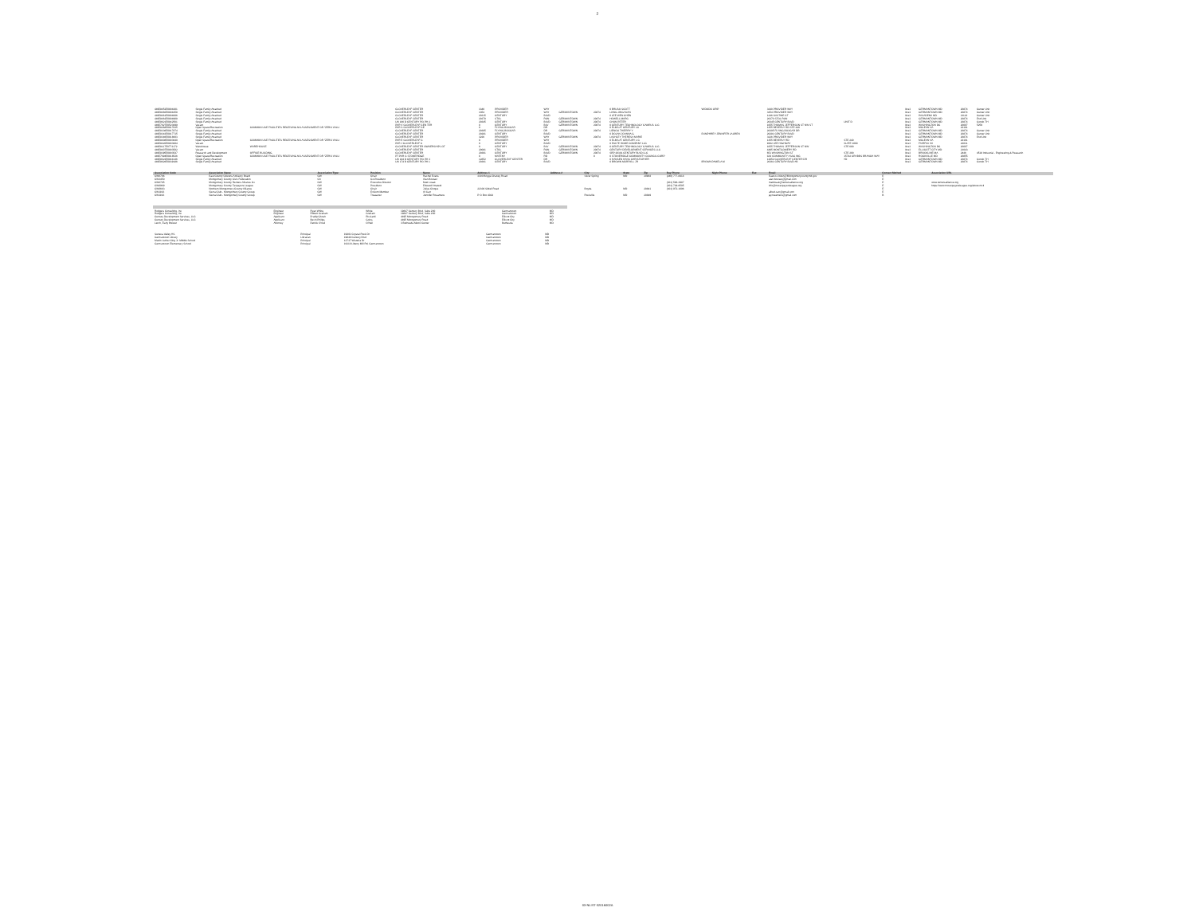2
| 44958452E0804201 | Single Family Attached | | CLOVERLEAF CENTER | 3340 | PROVIDER | WAY | | | 0 BRUSO SCOTT | WIDODO URIP | 3340 PROVIDER WAY | | line3 | GERMANTOWN MD | 20874 | Center Unit |
| 44958460E0804258 | Single Family Attached | | CLOVERLEAF CENTER | 3354 | PROVIDER | WAY | GERMANTOWN | 20874 | LIANG JINGYUAN | | 3354 PROVIDER WAY | | line3 | GERMANTOWN MD | 20874 | Center Unit |
| 44958461E0804006 | Single Family Attached | | CLOVERLEAF CENTER | 20315 | CENTURY | BLVD | | | 0 LEE WEN CHEN | | 1246 CASTINE CT | | line3 | PASADENA MD | 21122 | Center Unit |
| 44958462E0804908 | Single Family Attached | | CLOVERLEAF CENTER | 20370 | STOL | RUN | GERMANTOWN | 20874 | HOWELL MARC | | 20370 STOL RUN | | line3 | GERMANTOWN MD | 20874 | End Unit |
| 44958621E0842561 | Single Family Attached | | UN 186 D CENTURY RO PH 2 | 20345 | CENTURY | BLVD | GERMANTOWN | 20874 | CHUN PETER | | 20345 CENTURY BLVD | UNIT D | line3 | GERMANTOWN MD | 20874 | Condo TH |
| 44957827E0523099 | Vacant | | PAR V CLOVERLEAF CEN TER | 0 | CENTURY | BLV | GERMANTOWN | 20874 | 0 CENTURY TECHNOLOGY CAMPUS LLC | | 1055 THOMAS JEFFERSON ST NW ST | | line3 | WASHINGTON DC | 20007 | 5259 |
| 44958268E0817635 | Open Space/Recreation | COMMON USE FACILITIES RECEIVING NO ASSESSMENT OR "ZERO VALU | PAR S CLOVERLEAF CE | 0 | FLYING BOXCAR | DR | | | 0 ELMS AT CENTURY LC | | 1355 BEVERLY RD STE 240 | | line3 | MCLEAN VA | 22101 | |
| 44958336E0817874 | Single Family Attached | | CLOVERLEAF CENTER | 20305 | FLYING BOXCAR | DR | GERMANTOWN | 20874 | LIENOU THIERRY Y | | 20305 FLYING BOXCAR DR | | line3 | GERMANTOWN MD | 20874 | Center Unit |
| 44958343E0817715 | Single Family Attached | | CLOVERLEAF CENTER | 20281 | CENTURY | BLVD | | | 0 DOLAN JOANNA G | PUMPHREY JENNIFER LAUREN | 20281 CENTURY BLVD | | line3 | GERMANTOWN MD | 20874 | Center Unit |
| 44958346E0818003 | Single Family Attached | | CLOVERLEAF CENTER | 3226 | PROVIDER | WAY | GERMANTOWN | 20874 | LASHLEY THERESA MARIE | | 3226 PROVIDER WAY | | line3 | GERMANTOWN MD | 20874 | End Unit |
| 44958408E0803640 | Open Space/Recreation | COMMON USE FACILITIES RECEIVING NO ASSESSMENT OR "ZERO VALU | PAR E CLOVERLEAF C | 0 | PROVIDER | WAY | | | 0 ELMS AT CENTURY L C | | 1355 BEVERLY RD | STE 240 | line3 | MCLEAN VA | 22101 | |
| 44958420E0803684 | Vacant | | PAR J CLOVERLEAF C | 0 | CENTURY | BLVD | | | 0 PULTE HOME COMPANY LLC | | 9302 LEE HIGHWAY | SUITE 1000 | line3 | FAIRFAX VA | 22031 | |
| 44958117E0772172 | Warehouse | WAREHOUSE | CLOVERLEAF CENTER OWNERSHIP LOT | 0 | CENTURY | BLV | GERMANTOWN | 20874 | 0 CENTURY TECHNOLOGY CAMPUS LLC | | 1055 THOMAS JEFFERSON ST NW | STE 600 | line3 | WASHINGTON DC | 20007 | |
| 44958407E0803582 | Vacant | | CLOVERLEAF CENTER | 20081 | STOL | RUN | GERMANTOWN | 20874 | CENTURY DEVELOPMENT SERVICES LLC | | 4495 MONTGOMERY RD | | line3 | ELLICOTT CITY MD | 21043 | |
| 44958395E0803547 | Research and Development | OFFICE BUILDING | CLOVERLEAF CENTER | 20301 | CENTURY | BLVD | GERMANTOWN | 20874 | SRP 20301 CENTURY BLVD LLC | | 651 WASHINGTON ST | STE 200 | line3 | BROOKLINE MA | 2446 | 4518 Industrial - Engineering & Research |
| 44957694E0818526 | Open Space/Recreation | COMMON USE FACILITIES RECEIVING NO ASSESSMENT OR "ZERO VALU | PT PAR C STONERIDGE | 0 | MATENY | RD | | 0 | 0 STONERIDGE COMMUNITY COUNCIL CORP | | C/O COMMUNITY ASSC INC | 15742 CRABBS BRANCH WAY | line3 | ROCKVILLE MD | 20855 | |
| 44958622E0844146 | Single Family Attached | | UN 184 D CENTURY RO PH 3 | 12852 | CLOVERLEAF CENTER | DR | | | 0 HANSEN HANS CHRISTOPHER | | 12852 CLOVERLEAF CENTER DR | #D | line3 | GERMANTOWN MD | 20874 | Condo TH |
| 44958626E0839186 | Single Family Attached | | UN 174 B CENTURY RO PH 1 | 20361 | CENTURY | BLVD | | | 0 BROWN MORRIS L JR | BROWN PAMELA M | 20361 CENTURY BLVD #B | | line3 | GERMANTOWN MD | 20874 | Condo TH |
| Association Code | Association Name | Association Type | Position | Name | Address 1 | Address 2 | City | State | Zip | Day Phone | Night Phone | Fax | Email | Contact Method | Association URL |
| --- | --- | --- | --- | --- | --- | --- | --- | --- | --- | --- | --- | --- | --- | --- | --- |
| CW6786 | East County Citizens Advisory Board | CW | Chair | Rachel Evans | 3300 Briggs Chaney Road | | Silver Spring | MD | 20904 | (240) 777-8414 | | | Eastco.citizen@Montgomerycountymd.gov | E | |
| CW3450 | Montgomery County Civic Federation | CA | Co-President | Alan Bowser | | | | | | | | | alan.bowser@gmail.com | E | |
| CW6785 | Montgomery County Renters Alliance Inc | CW | Executive Director | Matt Losak | | | | | | (301) 588-3987 | | | mattlosak@rentersalliance.org | E | www.rentersalliance.org |
| CW0969 | Montgomery County Taxpayers League | CW | President | Edward Amatetti | | | | | | (301) 729-6505 | | | info@mctaxpayersleague.org | E | https://www.mctaxpayersleague.org/about-mctl |
| CW0683 | Northern Montgomery County Alliance | CW | Chair | Julius Cinque | 22300 Slidell Road | | Boyds | MD | 20841 | (301) 972-1096 | | | | E | |
| CW1193 | Sierra Club - Montgomery County Group | CW | ExCom Member | Al Carr | | | | | | | | | alfred.carr@gmail.com | E | |
| CW1193 | Sierra Club - Montgomery County Group | CW | Treasurer | Jennifer Rosamere | P O Box 4024 | | Rockville | MD | 20849 | | | | jayrosemere@gmail.com | B | |
| Rodgers Consulting, Inc | Engineer | Ryan White | White | 19847 Century Blvd, Suite 200 | Germantown | MD |
| Rodgers Consulting, Inc | Engineer | Robert Graham | Graham | 19847 Century Blvd, Suite 200 | Germantown | MD |
| Century Development Services, LLC | Applicant | Pradip Ghosh | Ricciardi | 4495 Montgomery Road | Ellicott City | MD |
| Century Development Services, LLC | Applicant | Bevin Philips | Goins | 4495 Montgomery Road | Ellicott City | MD |
| Lerch, Early Brewer | Attorney | Patrick O'neil | O'Neil | 3 Bethesda Metro Center | Bethesda | MD |
| Seneca Valley HS | Principal | 19401 Crystal Rock Dr | Germantown | MD |
| Germantown Library | Librarian | 19840 Century Blvd | Germantown | MD |
| Martin Luther King Jr. Middle School | Principal | 13737 Wisteria Dr | Germantown | MD |
| Germantown Elementary School | Principal | 19110 Liberty Mill Rd, Germantown | Germantown | MD |
03-NLIST-32016002A